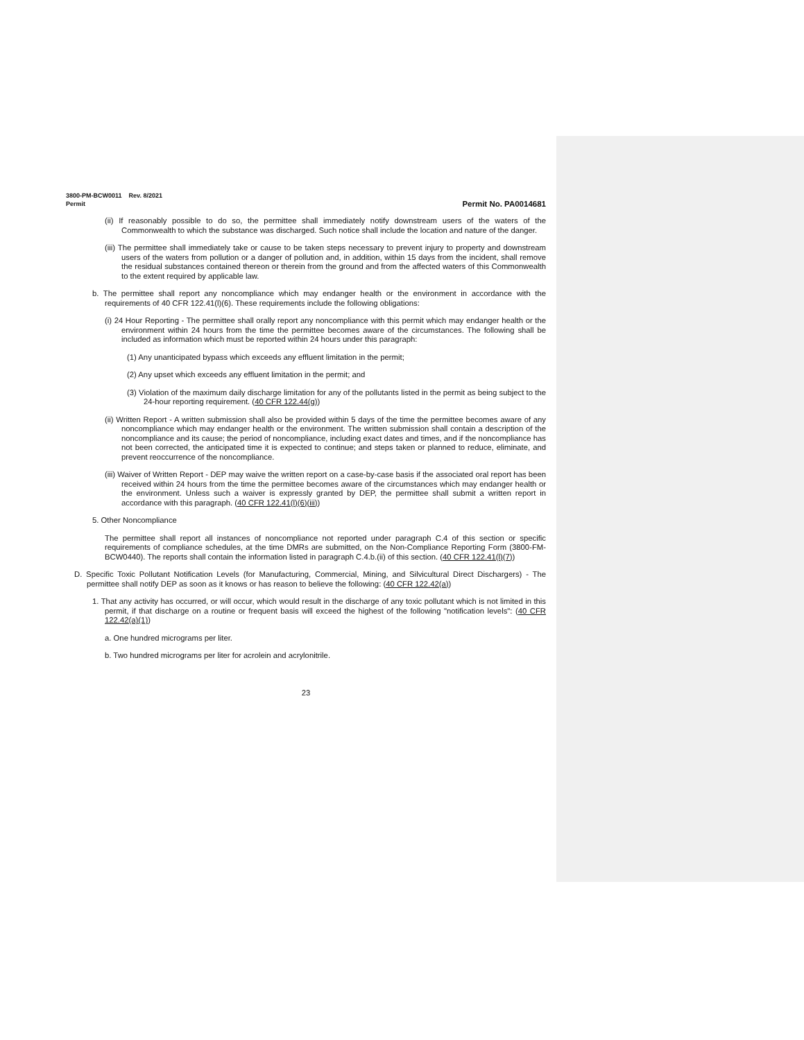3800-PM-BCW0011 Rev. 8/2021
Permit Permit No. PA0014681
(ii) If reasonably possible to do so, the permittee shall immediately notify downstream users of the waters of the Commonwealth to which the substance was discharged. Such notice shall include the location and nature of the danger.
(iii) The permittee shall immediately take or cause to be taken steps necessary to prevent injury to property and downstream users of the waters from pollution or a danger of pollution and, in addition, within 15 days from the incident, shall remove the residual substances contained thereon or therein from the ground and from the affected waters of this Commonwealth to the extent required by applicable law.
b. The permittee shall report any noncompliance which may endanger health or the environment in accordance with the requirements of 40 CFR 122.41(l)(6). These requirements include the following obligations:
(i) 24 Hour Reporting - The permittee shall orally report any noncompliance with this permit which may endanger health or the environment within 24 hours from the time the permittee becomes aware of the circumstances. The following shall be included as information which must be reported within 24 hours under this paragraph:
(1) Any unanticipated bypass which exceeds any effluent limitation in the permit;
(2) Any upset which exceeds any effluent limitation in the permit; and
(3) Violation of the maximum daily discharge limitation for any of the pollutants listed in the permit as being subject to the 24-hour reporting requirement. (40 CFR 122.44(g))
(ii) Written Report - A written submission shall also be provided within 5 days of the time the permittee becomes aware of any noncompliance which may endanger health or the environment. The written submission shall contain a description of the noncompliance and its cause; the period of noncompliance, including exact dates and times, and if the noncompliance has not been corrected, the anticipated time it is expected to continue; and steps taken or planned to reduce, eliminate, and prevent reoccurrence of the noncompliance.
(iii) Waiver of Written Report - DEP may waive the written report on a case-by-case basis if the associated oral report has been received within 24 hours from the time the permittee becomes aware of the circumstances which may endanger health or the environment. Unless such a waiver is expressly granted by DEP, the permittee shall submit a written report in accordance with this paragraph. (40 CFR 122.41(l)(6)(iii))
5. Other Noncompliance
The permittee shall report all instances of noncompliance not reported under paragraph C.4 of this section or specific requirements of compliance schedules, at the time DMRs are submitted, on the Non-Compliance Reporting Form (3800-FM-BCW0440). The reports shall contain the information listed in paragraph C.4.b.(ii) of this section. (40 CFR 122.41(l)(7))
D. Specific Toxic Pollutant Notification Levels (for Manufacturing, Commercial, Mining, and Silvicultural Direct Dischargers) - The permittee shall notify DEP as soon as it knows or has reason to believe the following: (40 CFR 122.42(a))
1. That any activity has occurred, or will occur, which would result in the discharge of any toxic pollutant which is not limited in this permit, if that discharge on a routine or frequent basis will exceed the highest of the following "notification levels": (40 CFR 122.42(a)(1))
a. One hundred micrograms per liter.
b. Two hundred micrograms per liter for acrolein and acrylonitrile.
23